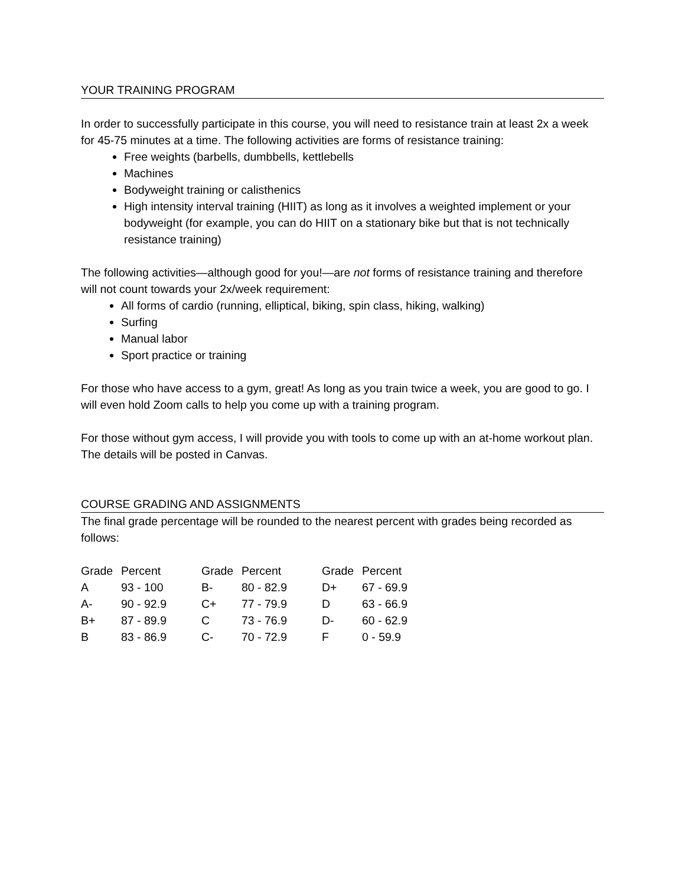YOUR TRAINING PROGRAM
In order to successfully participate in this course, you will need to resistance train at least 2x a week for 45-75 minutes at a time. The following activities are forms of resistance training:
Free weights (barbells, dumbbells, kettlebells
Machines
Bodyweight training or calisthenics
High intensity interval training (HIIT) as long as it involves a weighted implement or your bodyweight (for example, you can do HIIT on a stationary bike but that is not technically resistance training)
The following activities—although good for you!—are not forms of resistance training and therefore will not count towards your 2x/week requirement:
All forms of cardio (running, elliptical, biking, spin class, hiking, walking)
Surfing
Manual labor
Sport practice or training
For those who have access to a gym, great! As long as you train twice a week, you are good to go. I will even hold Zoom calls to help you come up with a training program.
For those without gym access, I will provide you with tools to come up with an at-home workout plan. The details will be posted in Canvas.
COURSE GRADING AND ASSIGNMENTS
The final grade percentage will be rounded to the nearest percent with grades being recorded as follows:
| Grade | Percent | Grade | Percent | Grade | Percent |
| A | 93 - 100 | B- | 80 - 82.9 | D+ | 67 - 69.9 |
| A- | 90 - 92.9 | C+ | 77 - 79.9 | D | 63 - 66.9 |
| B+ | 87 - 89.9 | C | 73 - 76.9 | D- | 60 - 62.9 |
| B | 83 - 86.9 | C- | 70 - 72.9 | F | 0 - 59.9 |